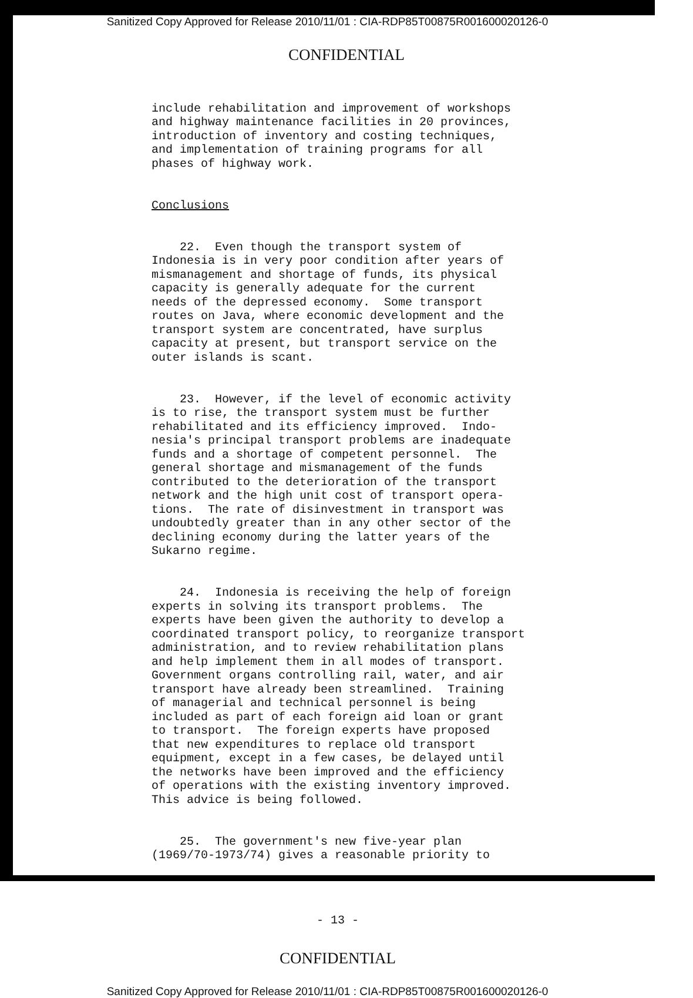Sanitized Copy Approved for Release 2010/11/01 : CIA-RDP85T00875R001600020126-0
CONFIDENTIAL
include rehabilitation and improvement of workshops and highway maintenance facilities in 20 provinces, introduction of inventory and costing techniques, and implementation of training programs for all phases of highway work.
Conclusions
22. Even though the transport system of Indonesia is in very poor condition after years of mismanagement and shortage of funds, its physical capacity is generally adequate for the current needs of the depressed economy. Some transport routes on Java, where economic development and the transport system are concentrated, have surplus capacity at present, but transport service on the outer islands is scant.
23. However, if the level of economic activity is to rise, the transport system must be further rehabilitated and its efficiency improved. Indo- nesia's principal transport problems are inadequate funds and a shortage of competent personnel. The general shortage and mismanagement of the funds contributed to the deterioration of the transport network and the high unit cost of transport opera- tions. The rate of disinvestment in transport was undoubtedly greater than in any other sector of the declining economy during the latter years of the Sukarno regime.
24. Indonesia is receiving the help of foreign experts in solving its transport problems. The experts have been given the authority to develop a coordinated transport policy, to reorganize transport administration, and to review rehabilitation plans and help implement them in all modes of transport. Government organs controlling rail, water, and air transport have already been streamlined. Training of managerial and technical personnel is being included as part of each foreign aid loan or grant to transport. The foreign experts have proposed that new expenditures to replace old transport equipment, except in a few cases, be delayed until the networks have been improved and the efficiency of operations with the existing inventory improved. This advice is being followed.
25. The government's new five-year plan (1969/70-1973/74) gives a reasonable priority to
- 13 -
CONFIDENTIAL
Sanitized Copy Approved for Release 2010/11/01 : CIA-RDP85T00875R001600020126-0